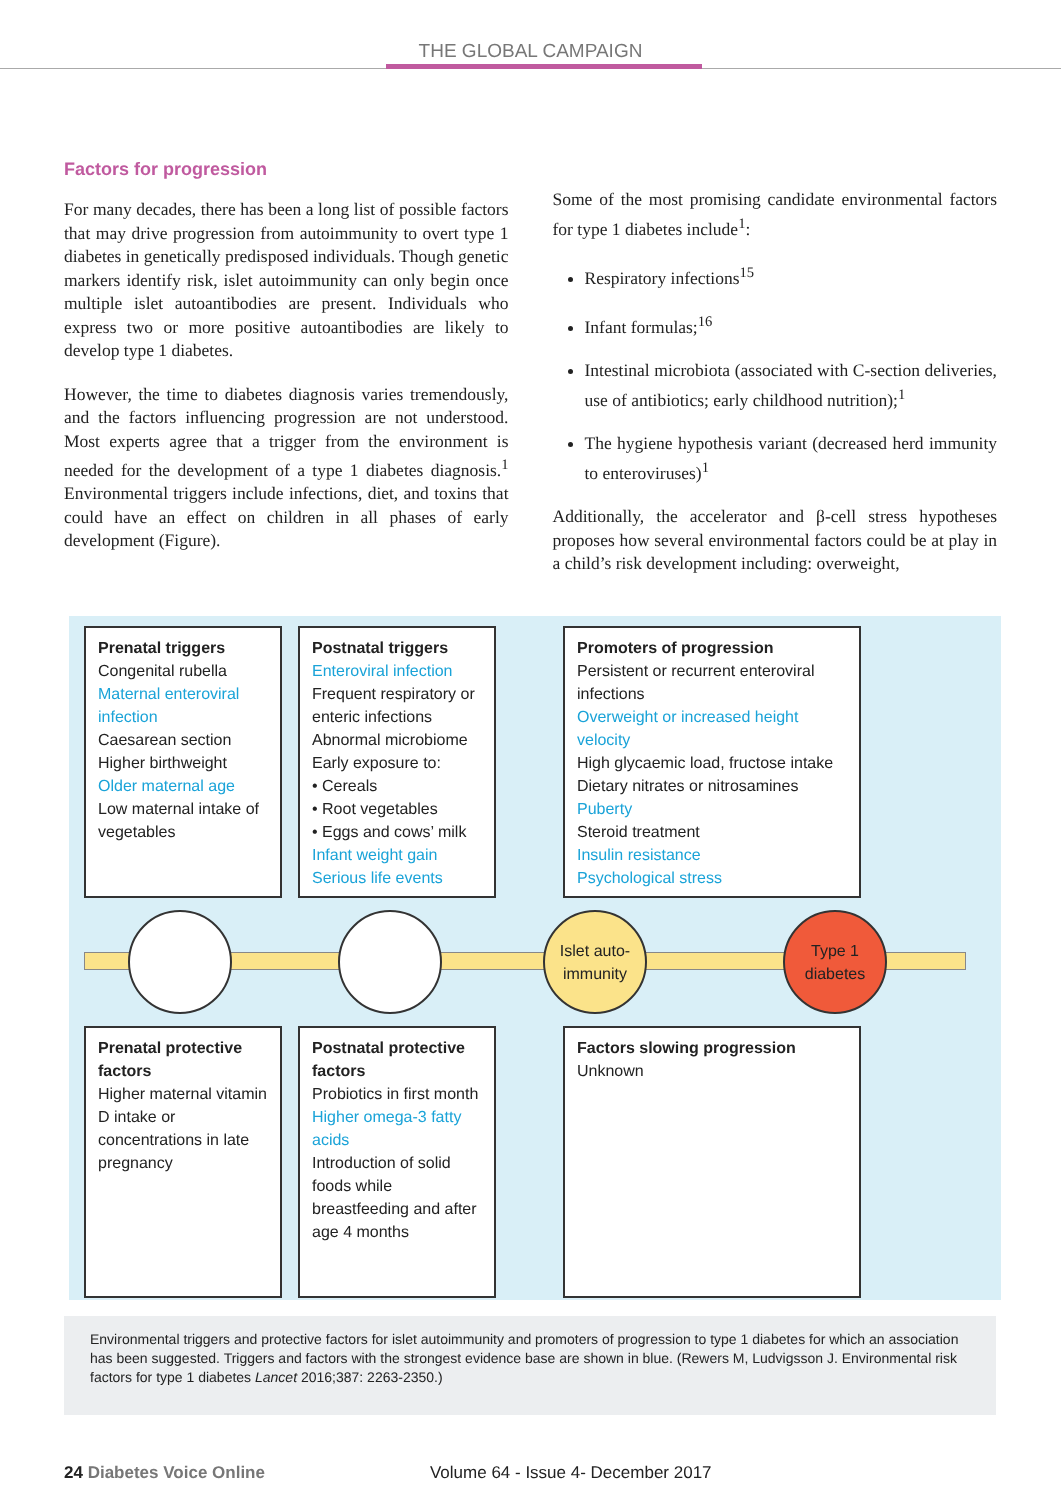THE GLOBAL CAMPAIGN
Factors for progression
For many decades, there has been a long list of possible factors that may drive progression from autoimmunity to overt type 1 diabetes in genetically predisposed individuals. Though genetic markers identify risk, islet autoimmunity can only begin once multiple islet autoantibodies are present. Individuals who express two or more positive autoantibodies are likely to develop type 1 diabetes.
However, the time to diabetes diagnosis varies tremendously, and the factors influencing progression are not understood. Most experts agree that a trigger from the environment is needed for the development of a type 1 diabetes diagnosis.<sup>1</sup> Environmental triggers include infections, diet, and toxins that could have an effect on children in all phases of early development (Figure).
Some of the most promising candidate environmental factors for type 1 diabetes include<sup>1</sup>:
Respiratory infections<sup>15</sup>
Infant formulas;<sup>16</sup>
Intestinal microbiota (associated with C-section deliveries, use of antibiotics; early childhood nutrition);<sup>1</sup>
The hygiene hypothesis variant (decreased herd immunity to enteroviruses)<sup>1</sup>
Additionally, the accelerator and β-cell stress hypotheses proposes how several environmental factors could be at play in a child’s risk development including: overweight,
Prenatal triggers
Congenital rubella
Maternal enteroviral infection
Caesarean section
Higher birthweight
Older maternal age
Low maternal intake of vegetables
Postnatal triggers
Enteroviral infection
Frequent respiratory or enteric infections
Abnormal microbiome
Early exposure to:
• Cereals
• Root vegetables
• Eggs and cows’ milk
Infant weight gain
Serious life events
Promoters of progression
Persistent or recurrent enteroviral infections
Overweight or increased height velocity
High glycaemic load, fructose intake
Dietary nitrates or nitrosamines
Puberty
Steroid treatment
Insulin resistance
Psychological stress
Islet auto-immunity
Type 1 diabetes
Prenatal protective factors
Higher maternal vitamin D intake or concentrations in late pregnancy
Postnatal protective factors
Probiotics in first month
Higher omega-3 fatty acids
Introduction of solid foods while breastfeeding and after age 4 months
Factors slowing progression
Unknown
Environmental triggers and protective factors for islet autoimmunity and promoters of progression to type 1 diabetes for which an association has been suggested. Triggers and factors with the strongest evidence base are shown in blue. (Rewers M, Ludvigsson J. Environmental risk factors for type 1 diabetes Lancet 2016;387: 2263-2350.)
24 Diabetes Voice Online Volume 64 - Issue 4- December 2017